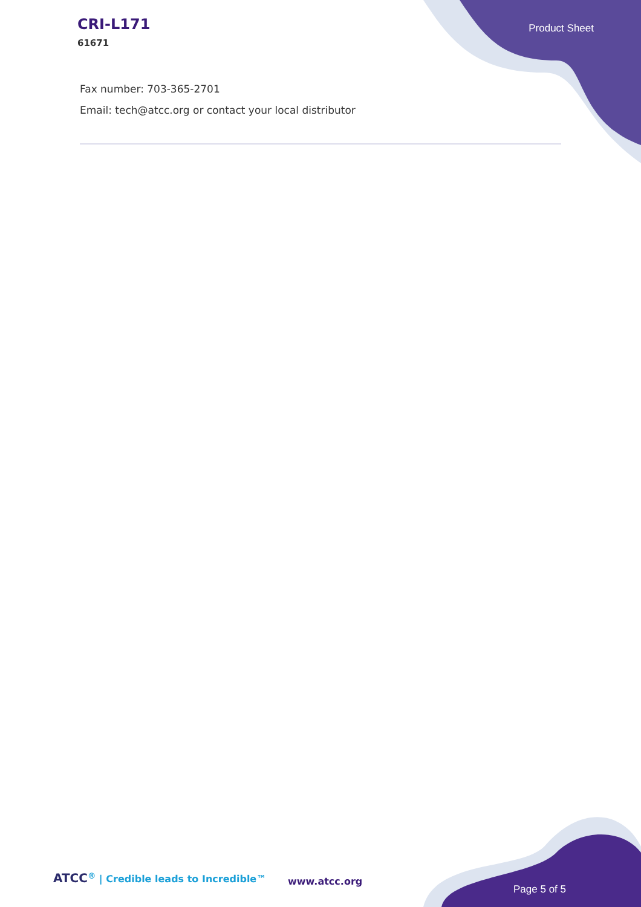CRI-L171
61671
Product Sheet
Fax number: 703-365-2701
Email: tech@atcc.org or contact your local distributor
ATCC<sup>®</sup> | Credible leads to Incredible™
www.atcc.org
Page 5 of 5